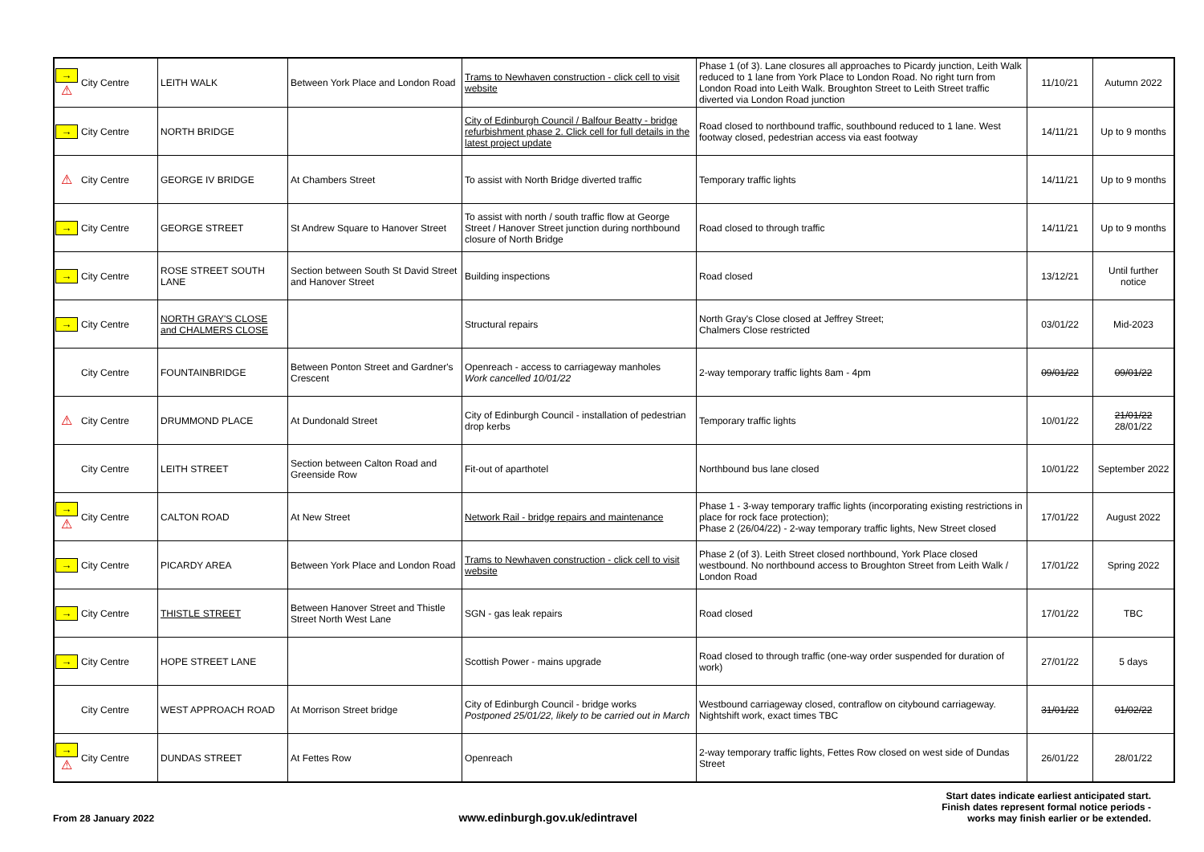| → ⚠ | City Centre | LEITH WALK | Between York Place and London Road | Trams to Newhaven construction - click cell to visit website | Phase 1 (of 3). Lane closures all approaches to Picardy junction, Leith Walk reduced to 1 lane from York Place to London Road. No right turn from London Road into Leith Walk. Broughton Street to Leith Street traffic diverted via London Road junction | 11/10/21 | Autumn 2022 |
| → | City Centre | NORTH BRIDGE | | City of Edinburgh Council / Balfour Beatty - bridge refurbishment phase 2. Click cell for full details in the latest project update | Road closed to northbound traffic, southbound reduced to 1 lane. West footway closed, pedestrian access via east footway | 14/11/21 | Up to 9 months |
| ⚠ | City Centre | GEORGE IV BRIDGE | At Chambers Street | To assist with North Bridge diverted traffic | Temporary traffic lights | 14/11/21 | Up to 9 months |
| → | City Centre | GEORGE STREET | St Andrew Square to Hanover Street | To assist with north / south traffic flow at George Street / Hanover Street junction during northbound closure of North Bridge | Road closed to through traffic | 14/11/21 | Up to 9 months |
| → | City Centre | ROSE STREET SOUTH LANE | Section between South St David Street and Hanover Street | Building inspections | Road closed | 13/12/21 | Until further notice |
| → | City Centre | NORTH GRAY'S CLOSE and CHALMERS CLOSE | | Structural repairs | North Gray's Close closed at Jeffrey Street; Chalmers Close restricted | 03/01/22 | Mid-2023 |
| | City Centre | FOUNTAINBRIDGE | Between Ponton Street and Gardner's Crescent | Openreach - access to carriageway manholes Work cancelled 10/01/22 | 2-way temporary traffic lights 8am - 4pm | 09/01/22 | 09/01/22 |
| ⚠ | City Centre | DRUMMOND PLACE | At Dundonald Street | City of Edinburgh Council - installation of pedestrian drop kerbs | Temporary traffic lights | 10/01/22 | 21/01/22 28/01/22 |
| | City Centre | LEITH STREET | Section between Calton Road and Greenside Row | Fit-out of aparthotel | Northbound bus lane closed | 10/01/22 | September 2022 |
| → ⚠ | City Centre | CALTON ROAD | At New Street | Network Rail - bridge repairs and maintenance | Phase 1 - 3-way temporary traffic lights (incorporating existing restrictions in place for rock face protection); Phase 2 (26/04/22) - 2-way temporary traffic lights, New Street closed | 17/01/22 | August 2022 |
| → | City Centre | PICARDY AREA | Between York Place and London Road | Trams to Newhaven construction - click cell to visit website | Phase 2 (of 3). Leith Street closed northbound, York Place closed westbound. No northbound access to Broughton Street from Leith Walk / London Road | 17/01/22 | Spring 2022 |
| → | City Centre | THISTLE STREET | Between Hanover Street and Thistle Street North West Lane | SGN - gas leak repairs | Road closed | 17/01/22 | TBC |
| → | City Centre | HOPE STREET LANE | | Scottish Power - mains upgrade | Road closed to through traffic (one-way order suspended for duration of work) | 27/01/22 | 5 days |
| | City Centre | WEST APPROACH ROAD | At Morrison Street bridge | City of Edinburgh Council - bridge works Postponed 25/01/22, likely to be carried out in March | Westbound carriageway closed, contraflow on citybound carriageway. Nightshift work, exact times TBC | 31/01/22 | 01/02/22 |
| → ⚠ | City Centre | DUNDAS STREET | At Fettes Row | Openreach | 2-way temporary traffic lights, Fettes Row closed on west side of Dundas Street | 26/01/22 | 28/01/22 |
From 28 January 2022
www.edinburgh.gov.uk/edintravel
Start dates indicate earliest anticipated start.
Finish dates represent formal notice periods -
works may finish earlier or be extended.